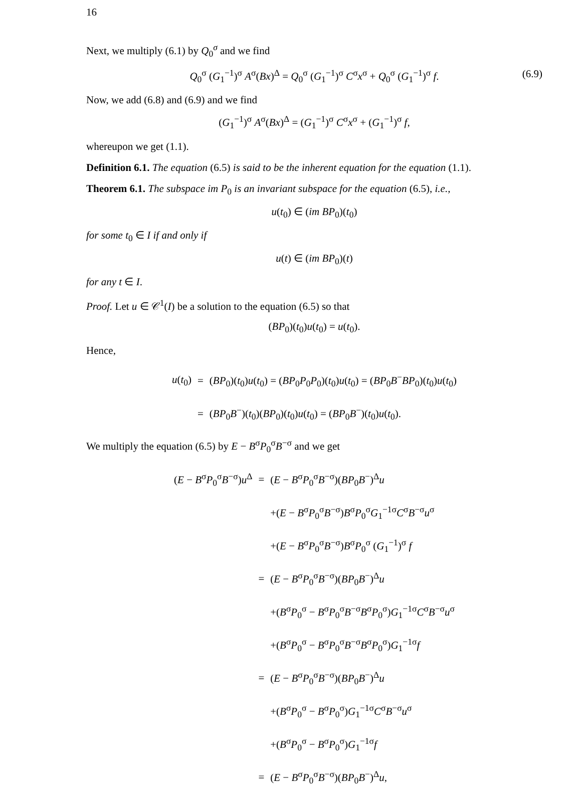16
Next, we multiply (6.1) by Q<sub>0</sub><sup>σ</sup> and we find
Q<sub>0</sub><sup>σ</sup> (G<sub>1</sub><sup>−1</sup>)<sup>σ</sup> A<sup>σ</sup>(Bx)<sup>Δ</sup> = Q<sub>0</sub><sup>σ</sup> (G<sub>1</sub><sup>−1</sup>)<sup>σ</sup> C<sup>σ</sup>x<sup>σ</sup> + Q<sub>0</sub><sup>σ</sup> (G<sub>1</sub><sup>−1</sup>)<sup>σ</sup> f. (6.9)
Now, we add (6.8) and (6.9) and we find
(G<sub>1</sub><sup>−1</sup>)<sup>σ</sup> A<sup>σ</sup>(Bx)<sup>Δ</sup> = (G<sub>1</sub><sup>−1</sup>)<sup>σ</sup> C<sup>σ</sup>x<sup>σ</sup> + (G<sub>1</sub><sup>−1</sup>)<sup>σ</sup> f,
whereupon we get (1.1).
Definition 6.1. The equation (6.5) is said to be the inherent equation for the equation (1.1).
Theorem 6.1. The subspace im P<sub>0</sub> is an invariant subspace for the equation (6.5), i.e.,
u(t<sub>0</sub>) ∈ (im BP<sub>0</sub>)(t<sub>0</sub>)
for some t<sub>0</sub> ∈ I if and only if
u(t) ∈ (im BP<sub>0</sub>)(t)
for any t ∈ I.
Proof. Let u ∈ 𝒞<sup>1</sup>(I) be a solution to the equation (6.5) so that
(BP<sub>0</sub>)(t<sub>0</sub>)u(t<sub>0</sub>) = u(t<sub>0</sub>).
Hence,
| u ( t<sub>0</sub>) | = | ( BP<sub>0</sub>)( t<sub>0</sub>) u ( t<sub>0</sub>) = ( BP<sub>0</sub> P<sub>0</sub> P<sub>0</sub>)( t<sub>0</sub>) u ( t<sub>0</sub>) = ( BP<sub>0</sub> B<sup>−</sup> BP<sub>0</sub>)( t<sub>0</sub>) u ( t<sub>0</sub>) |
| | = | ( BP<sub>0</sub> B<sup>−</sup>)( t<sub>0</sub>)( BP<sub>0</sub>)( t<sub>0</sub>) u ( t<sub>0</sub>) = ( BP<sub>0</sub> B<sup>−</sup>)( t<sub>0</sub>) u ( t<sub>0</sub>). |
We multiply the equation (6.5) by E − B<sup>σ</sup>P<sub>0</sub><sup>σ</sup>B<sup>−σ</sup> and we get
| ( E − B<sup>σ</sup> P<sub>0</sub><sup>σ</sup> B<sup>−σ</sup>) u<sup>Δ</sup> | = | ( E − B<sup>σ</sup> P<sub>0</sub><sup>σ</sup> B<sup>−σ</sup>)( BP<sub>0</sub> B<sup>−</sup>)<sup>Δ</sup> u |
| | | +( E − B<sup>σ</sup> P<sub>0</sub><sup>σ</sup> B<sup>−σ</sup>) B<sup>σ</sup> P<sub>0</sub><sup>σ</sup> G<sub>1</sub><sup>−1σ</sup> C<sup>σ</sup> B<sup>−σ</sup> u<sup>σ</sup> |
| | | +( E − B<sup>σ</sup> P<sub>0</sub><sup>σ</sup> B<sup>−σ</sup>) B<sup>σ</sup> P<sub>0</sub><sup>σ</sup> ( G<sub>1</sub><sup>−1</sup>)<sup>σ</sup> f |
| | = | ( E − B<sup>σ</sup> P<sub>0</sub><sup>σ</sup> B<sup>−σ</sup>)( BP<sub>0</sub> B<sup>−</sup>)<sup>Δ</sup> u |
| | | +( B<sup>σ</sup> P<sub>0</sub><sup>σ</sup> − B<sup>σ</sup> P<sub>0</sub><sup>σ</sup> B<sup>−σ</sup> B<sup>σ</sup> P<sub>0</sub><sup>σ</sup>) G<sub>1</sub><sup>−1σ</sup> C<sup>σ</sup> B<sup>−σ</sup> u<sup>σ</sup> |
| | | +( B<sup>σ</sup> P<sub>0</sub><sup>σ</sup> − B<sup>σ</sup> P<sub>0</sub><sup>σ</sup> B<sup>−σ</sup> B<sup>σ</sup> P<sub>0</sub><sup>σ</sup>) G<sub>1</sub><sup>−1σ</sup> f |
| | = | ( E − B<sup>σ</sup> P<sub>0</sub><sup>σ</sup> B<sup>−σ</sup>)( BP<sub>0</sub> B<sup>−</sup>)<sup>Δ</sup> u |
| | | +( B<sup>σ</sup> P<sub>0</sub><sup>σ</sup> − B<sup>σ</sup> P<sub>0</sub><sup>σ</sup>) G<sub>1</sub><sup>−1σ</sup> C<sup>σ</sup> B<sup>−σ</sup> u<sup>σ</sup> |
| | | +( B<sup>σ</sup> P<sub>0</sub><sup>σ</sup> − B<sup>σ</sup> P<sub>0</sub><sup>σ</sup>) G<sub>1</sub><sup>−1σ</sup> f |
| | = | ( E − B<sup>σ</sup> P<sub>0</sub><sup>σ</sup> B<sup>−σ</sup>)( BP<sub>0</sub> B<sup>−</sup>)<sup>Δ</sup> u , |